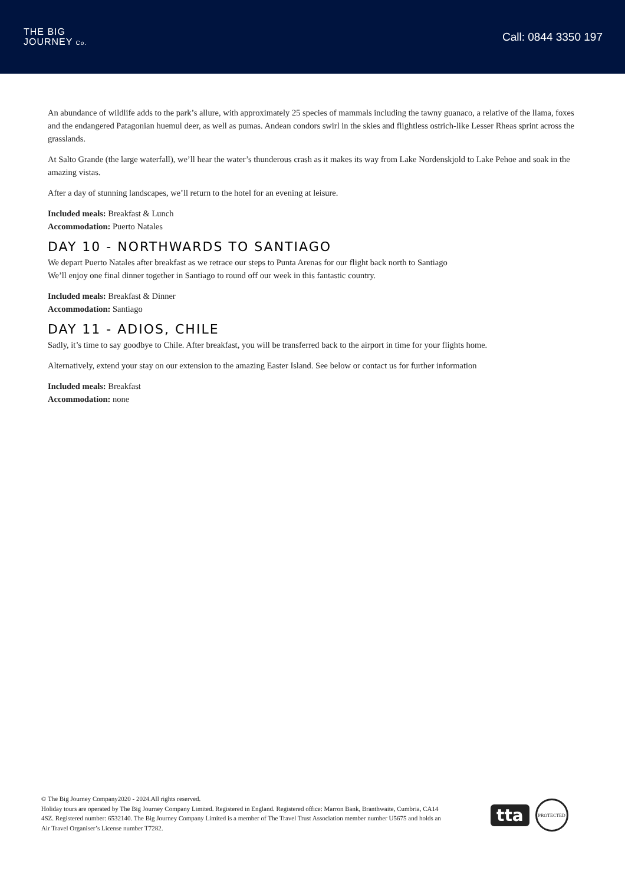THE BIG
JOURNEY Co.
Call: 0844 3350 197
An abundance of wildlife adds to the park’s allure, with approximately 25 species of mammals including the tawny guanaco, a relative of the llama, foxes and the endangered Patagonian huemul deer, as well as pumas. Andean condors swirl in the skies and flightless ostrich-like Lesser Rheas sprint across the grasslands.
At Salto Grande (the large waterfall), we’ll hear the water’s thunderous crash as it makes its way from Lake Nordenskjold to Lake Pehoe and soak in the amazing vistas.
After a day of stunning landscapes, we’ll return to the hotel for an evening at leisure.
Included meals: Breakfast & Lunch
Accommodation: Puerto Natales
DAY 10 - NORTHWARDS TO SANTIAGO
We depart Puerto Natales after breakfast as we retrace our steps to Punta Arenas for our flight back north to Santiago
We’ll enjoy one final dinner together in Santiago to round off our week in this fantastic country.
Included meals: Breakfast & Dinner
Accommodation: Santiago
DAY 11 - ADIOS, CHILE
Sadly, it’s time to say goodbye to Chile. After breakfast, you will be transferred back to the airport in time for your flights home.
Alternatively, extend your stay on our extension to the amazing Easter Island. See below or contact us for further information
Included meals: Breakfast
Accommodation: none
© The Big Journey Company2020 - 2024.All rights reserved.
Holiday tours are operated by The Big Journey Company Limited. Registered in England. Registered office: Marron Bank, Branthwaite, Cumbria, CA14 4SZ. Registered number: 6532140. The Big Journey Company Limited is a member of The Travel Trust Association member number U5675 and holds an Air Travel Organiser’s License number T7282.
tta
PROTECTED